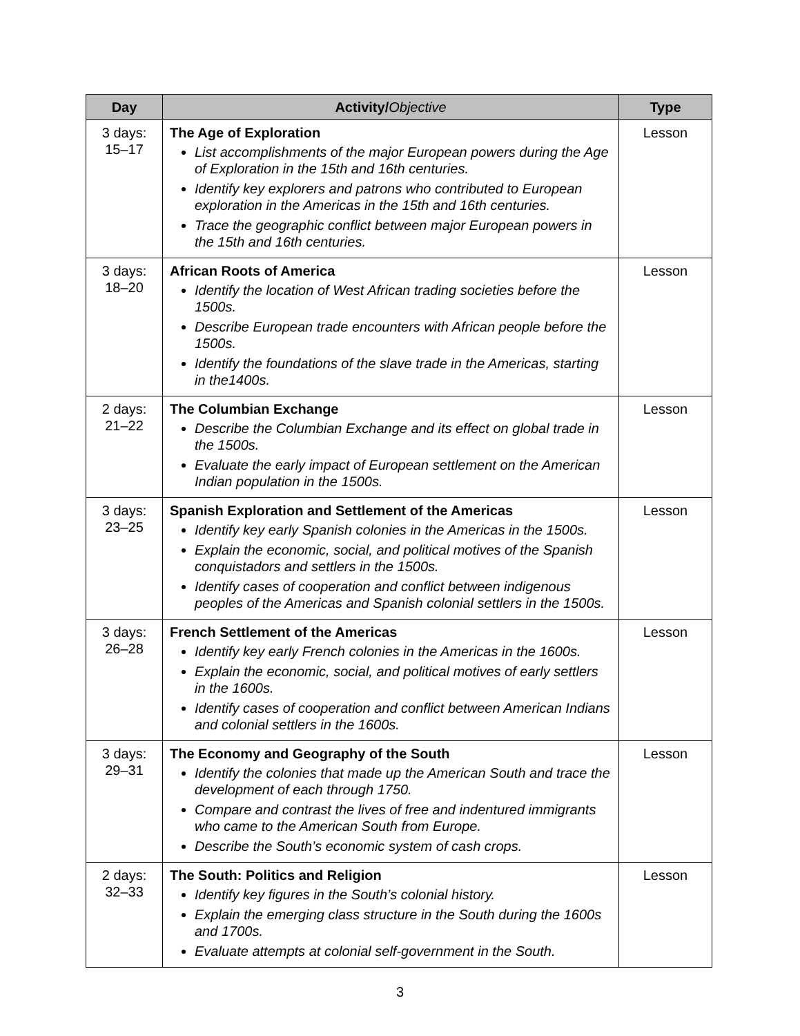| Day | Activity/ Objective | Type |
| --- | --- | --- |
| 3 days: 15–17 | The Age of Exploration List accomplishments of the major European powers during the Age of Exploration in the 15th and 16th centuries. Identify key explorers and patrons who contributed to European exploration in the Americas in the 15th and 16th centuries. Trace the geographic conflict between major European powers in the 15th and 16th centuries. | Lesson |
| 3 days: 18–20 | African Roots of America Identify the location of West African trading societies before the 1500s. Describe European trade encounters with African people before the 1500s. Identify the foundations of the slave trade in the Americas, starting in the1400s. | Lesson |
| 2 days: 21–22 | The Columbian Exchange Describe the Columbian Exchange and its effect on global trade in the 1500s. Evaluate the early impact of European settlement on the American Indian population in the 1500s. | Lesson |
| 3 days: 23–25 | Spanish Exploration and Settlement of the Americas Identify key early Spanish colonies in the Americas in the 1500s. Explain the economic, social, and political motives of the Spanish conquistadors and settlers in the 1500s. Identify cases of cooperation and conflict between indigenous peoples of the Americas and Spanish colonial settlers in the 1500s. | Lesson |
| 3 days: 26–28 | French Settlement of the Americas Identify key early French colonies in the Americas in the 1600s. Explain the economic, social, and political motives of early settlers in the 1600s. Identify cases of cooperation and conflict between American Indians and colonial settlers in the 1600s. | Lesson |
| 3 days: 29–31 | The Economy and Geography of the South Identify the colonies that made up the American South and trace the development of each through 1750. Compare and contrast the lives of free and indentured immigrants who came to the American South from Europe. Describe the South’s economic system of cash crops. | Lesson |
| 2 days: 32–33 | The South: Politics and Religion Identify key figures in the South’s colonial history. Explain the emerging class structure in the South during the 1600s and 1700s. Evaluate attempts at colonial self-government in the South. | Lesson |
3